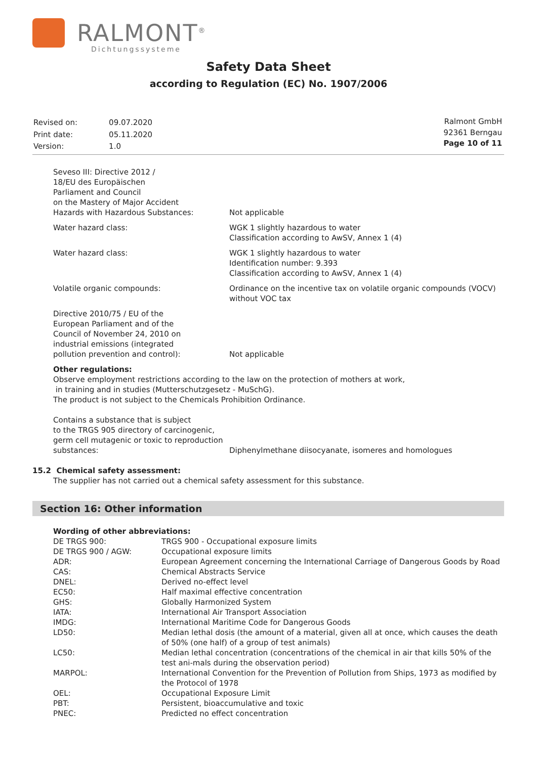RALMONT<sup>®</sup>
Dichtungssysteme
Safety Data Sheet
according to Regulation (EC) No. 1907/2006
| Revised on: | 09.07.2020 |
| Print date: | 05.11.2020 |
| Version: | 1.0 |
Ralmont GmbH
92361 Berngau
Page 10 of 11
| Seveso III: Directive 2012 / 18/EU des Europäischen Parliament and Council on the Mastery of Major Accident Hazards with Hazardous Substances: | Not applicable |
| Water hazard class: | WGK 1 slightly hazardous to water Classification according to AwSV, Annex 1 (4) |
| Water hazard class: | WGK 1 slightly hazardous to water Identification number: 9.393 Classification according to AwSV, Annex 1 (4) |
| Volatile organic compounds: | Ordinance on the incentive tax on volatile organic compounds (VOCV) without VOC tax |
| Directive 2010/75 / EU of the European Parliament and of the Council of November 24, 2010 on industrial emissions (integrated pollution prevention and control): | Not applicable |
Other regulations:
Observe employment restrictions according to the law on the protection of mothers at work,
in training and in studies (Mutterschutzgesetz - MuSchG).
The product is not subject to the Chemicals Prohibition Ordinance.
| Contains a substance that is subject to the TRGS 905 directory of carcinogenic, germ cell mutagenic or toxic to reproduction substances: | Diphenylmethane diisocyanate, isomeres and homologues |
15.2 Chemical safety assessment:
The supplier has not carried out a chemical safety assessment for this substance.
Section 16: Other information
Wording of other abbreviations:
| DE TRGS 900: | TRGS 900 - Occupational exposure limits |
| DE TRGS 900 / AGW: | Occupational exposure limits |
| ADR: | European Agreement concerning the International Carriage of Dangerous Goods by Road |
| CAS: | Chemical Abstracts Service |
| DNEL: | Derived no-effect level |
| EC50: | Half maximal effective concentration |
| GHS: | Globally Harmonized System |
| IATA: | International Air Transport Association |
| IMDG: | International Maritime Code for Dangerous Goods |
| LD50: | Median lethal dosis (the amount of a material, given all at once, which causes the death of 50% (one half) of a group of test animals) |
| LC50: | Median lethal concentration (concentrations of the chemical in air that kills 50% of the test ani-mals during the observation period) |
| MARPOL: | International Convention for the Prevention of Pollution from Ships, 1973 as modified by the Protocol of 1978 |
| OEL: | Occupational Exposure Limit |
| PBT: | Persistent, bioaccumulative and toxic |
| PNEC: | Predicted no effect concentration |